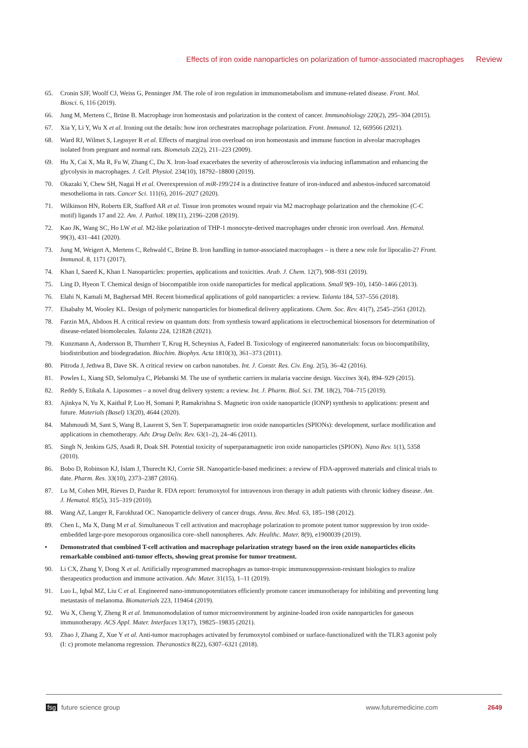Effects of iron oxide nanoparticles on polarization of tumor-associated macrophages Review
65. Cronin SJF, Woolf CJ, Weiss G, Penninger JM. The role of iron regulation in immunometabolism and immune-related disease. Front. Mol. Biosci. 6, 116 (2019).
66. Jung M, Mertens C, Brüne B. Macrophage iron homeostasis and polarization in the context of cancer. Immunobiology 220(2), 295–304 (2015).
67. Xia Y, Li Y, Wu X et al. Ironing out the details: how iron orchestrates macrophage polarization. Front. Immunol. 12, 669566 (2021).
68. Ward RJ, Wilmet S, Legssyer R et al. Effects of marginal iron overload on iron homeostasis and immune function in alveolar macrophages isolated from pregnant and normal rats. Biometals 22(2), 211–223 (2009).
69. Hu X, Cai X, Ma R, Fu W, Zhang C, Du X. Iron-load exacerbates the severity of atherosclerosis via inducing inflammation and enhancing the glycolysis in macrophages. J. Cell. Physiol. 234(10), 18792–18800 (2019).
70. Okazaki Y, Chew SH, Nagai H et al. Overexpression of miR-199/214 is a distinctive feature of iron-induced and asbestos-induced sarcomatoid mesothelioma in rats. Cancer Sci. 111(6), 2016–2027 (2020).
71. Wilkinson HN, Roberts ER, Stafford AR et al. Tissue iron promotes wound repair via M2 macrophage polarization and the chemokine (C-C motif) ligands 17 and 22. Am. J. Pathol. 189(11), 2196–2208 (2019).
72. Kao JK, Wang SC, Ho LW et al. M2-like polarization of THP-1 monocyte-derived macrophages under chronic iron overload. Ann. Hematol. 99(3), 431–441 (2020).
73. Jung M, Weigert A, Mertens C, Rehwald C, Brüne B. Iron handling in tumor-associated macrophages – is there a new role for lipocalin-2? Front. Immunol. 8, 1171 (2017).
74. Khan I, Saeed K, Khan I. Nanoparticles: properties, applications and toxicities. Arab. J. Chem. 12(7), 908–931 (2019).
75. Ling D, Hyeon T. Chemical design of biocompatible iron oxide nanoparticles for medical applications. Small 9(9–10), 1450–1466 (2013).
76. Elahi N, Kamali M, Baghersad MH. Recent biomedical applications of gold nanoparticles: a review. Talanta 184, 537–556 (2018).
77. Elsabahy M, Wooley KL. Design of polymeric nanoparticles for biomedical delivery applications. Chem. Soc. Rev. 41(7), 2545–2561 (2012).
78. Farzin MA, Abdoos H. A critical review on quantum dots: from synthesis toward applications in electrochemical biosensors for determination of disease-related biomolecules. Talanta 224, 121828 (2021).
79. Kunzmann A, Andersson B, Thurnherr T, Krug H, Scheynius A, Fadeel B. Toxicology of engineered nanomaterials: focus on biocompatibility, biodistribution and biodegradation. Biochim. Biophys. Acta 1810(3), 361–373 (2011).
80. Pitroda J, Jethwa B, Dave SK. A critical review on carbon nanotubes. Int. J. Constr. Res. Civ. Eng. 2(5), 36–42 (2016).
81. Powles L, Xiang SD, Selomulya C, Plebanski M. The use of synthetic carriers in malaria vaccine design. Vaccines 3(4), 894–929 (2015).
82. Reddy S, Etikala A. Liposomes – a novel drug delivery system: a review. Int. J. Pharm. Biol. Sci. TM. 18(2), 704–715 (2019).
83. Ajinkya N, Yu X, Kaithal P, Luo H, Somani P, Ramakrishna S. Magnetic iron oxide nanoparticle (IONP) synthesis to applications: present and future. Materials (Basel) 13(20), 4644 (2020).
84. Mahmoudi M, Sant S, Wang B, Laurent S, Sen T. Superparamagnetic iron oxide nanoparticles (SPIONs): development, surface modification and applications in chemotherapy. Adv. Drug Deliv. Rev. 63(1–2), 24–46 (2011).
85. Singh N, Jenkins GJS, Asadi R, Doak SH. Potential toxicity of superparamagnetic iron oxide nanoparticles (SPION). Nano Rev. 1(1), 5358 (2010).
86. Bobo D, Robinson KJ, Islam J, Thurecht KJ, Corrie SR. Nanoparticle-based medicines: a review of FDA-approved materials and clinical trials to date. Pharm. Res. 33(10), 2373–2387 (2016).
87. Lu M, Cohen MH, Rieves D, Pazdur R. FDA report: ferumoxytol for intravenous iron therapy in adult patients with chronic kidney disease. Am. J. Hematol. 85(5), 315–319 (2010).
88. Wang AZ, Langer R, Farokhzad OC. Nanoparticle delivery of cancer drugs. Annu. Rev. Med. 63, 185–198 (2012).
89. Chen L, Ma X, Dang M et al. Simultaneous T cell activation and macrophage polarization to promote potent tumor suppression by iron oxide-embedded large-pore mesoporous organosilica core–shell nanospheres. Adv. Healthc. Mater. 8(9), e1900039 (2019).
• Demonstrated that combined T-cell activation and macrophage polarization strategy based on the iron oxide nanoparticles elicits remarkable combined anti-tumor effects, showing great promise for tumor treatment.
90. Li CX, Zhang Y, Dong X et al. Artificially reprogrammed macrophages as tumor-tropic immunosuppression-resistant biologics to realize therapeutics production and immune activation. Adv. Mater. 31(15), 1–11 (2019).
91. Luo L, Iqbal MZ, Liu C et al. Engineered nano-immunopotentiators efficiently promote cancer immunotherapy for inhibiting and preventing lung metastasis of melanoma. Biomaterials 223, 119464 (2019).
92. Wu X, Cheng Y, Zheng R et al. Immunomodulation of tumor microenvironment by arginine-loaded iron oxide nanoparticles for gaseous immunotherapy. ACS Appl. Mater. Interfaces 13(17), 19825–19835 (2021).
93. Zhao J, Zhang Z, Xue Y et al. Anti-tumor macrophages activated by ferumoxytol combined or surface-functionalized with the TLR3 agonist poly (I: c) promote melanoma regression. Theranostics 8(22), 6307–6321 (2018).
fsg future science group www.futuremedicine.com 2649